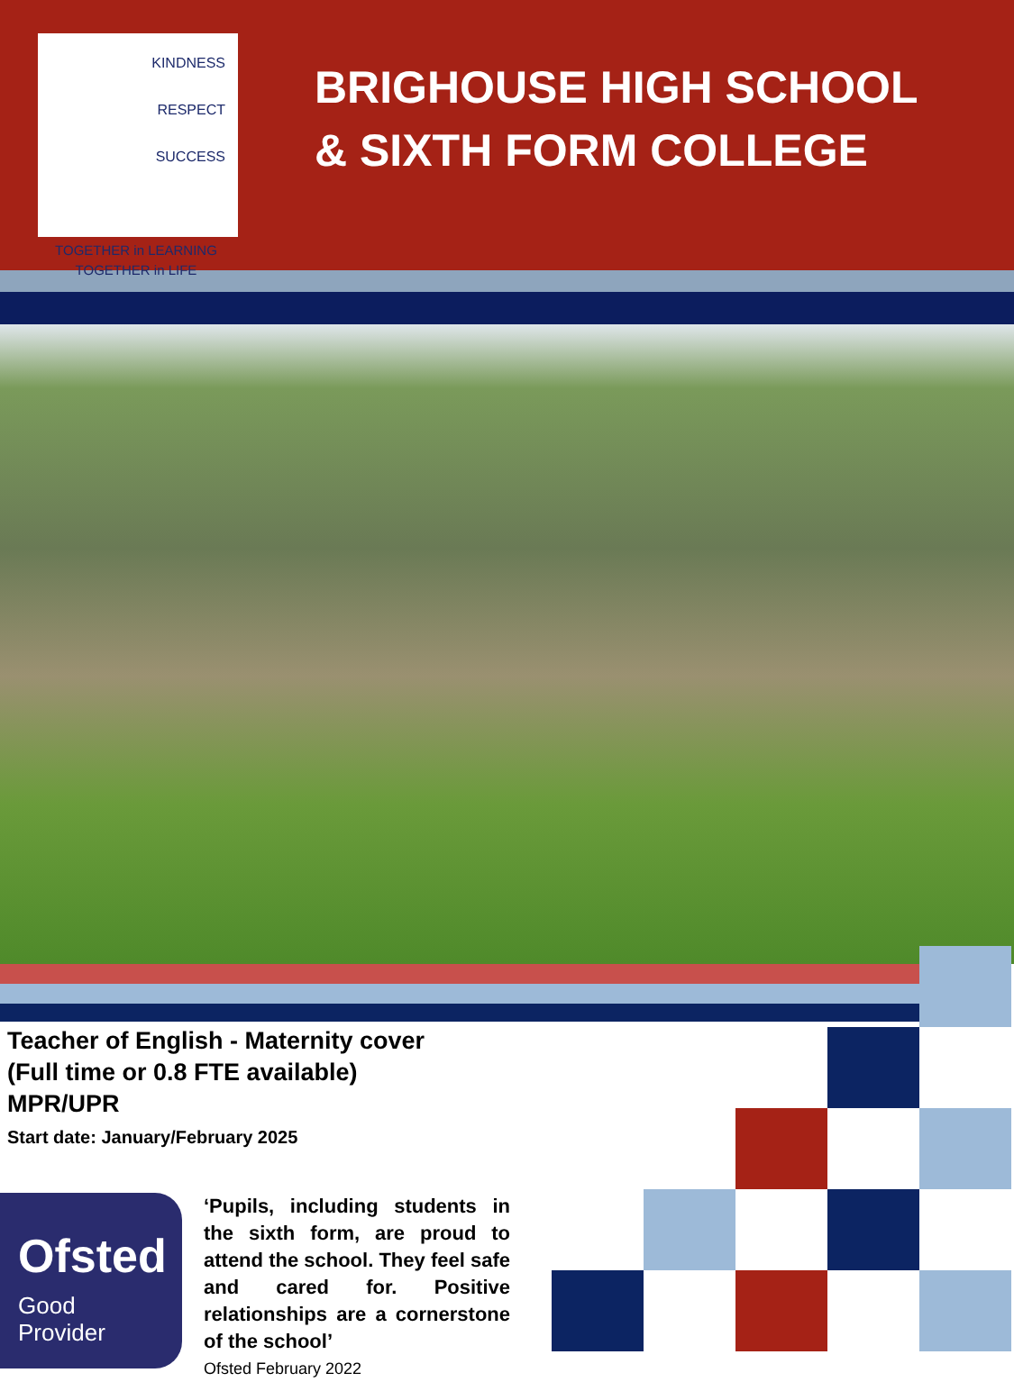KINDNESS
RESPECT
SUCCESS
TOGETHER in LEARNING
TOGETHER in LIFE
BRIGHOUSE HIGH SCHOOL
& SIXTH FORM COLLEGE
Teacher of English - Maternity cover
(Full time or 0.8 FTE available)
MPR/UPR
Start date: January/February 2025
Ofsted
Good
Provider
‘Pupils, including students in the sixth form, are proud to attend the school. They feel safe and cared for. Positive relationships are a cornerstone of the school’
Ofsted February 2022